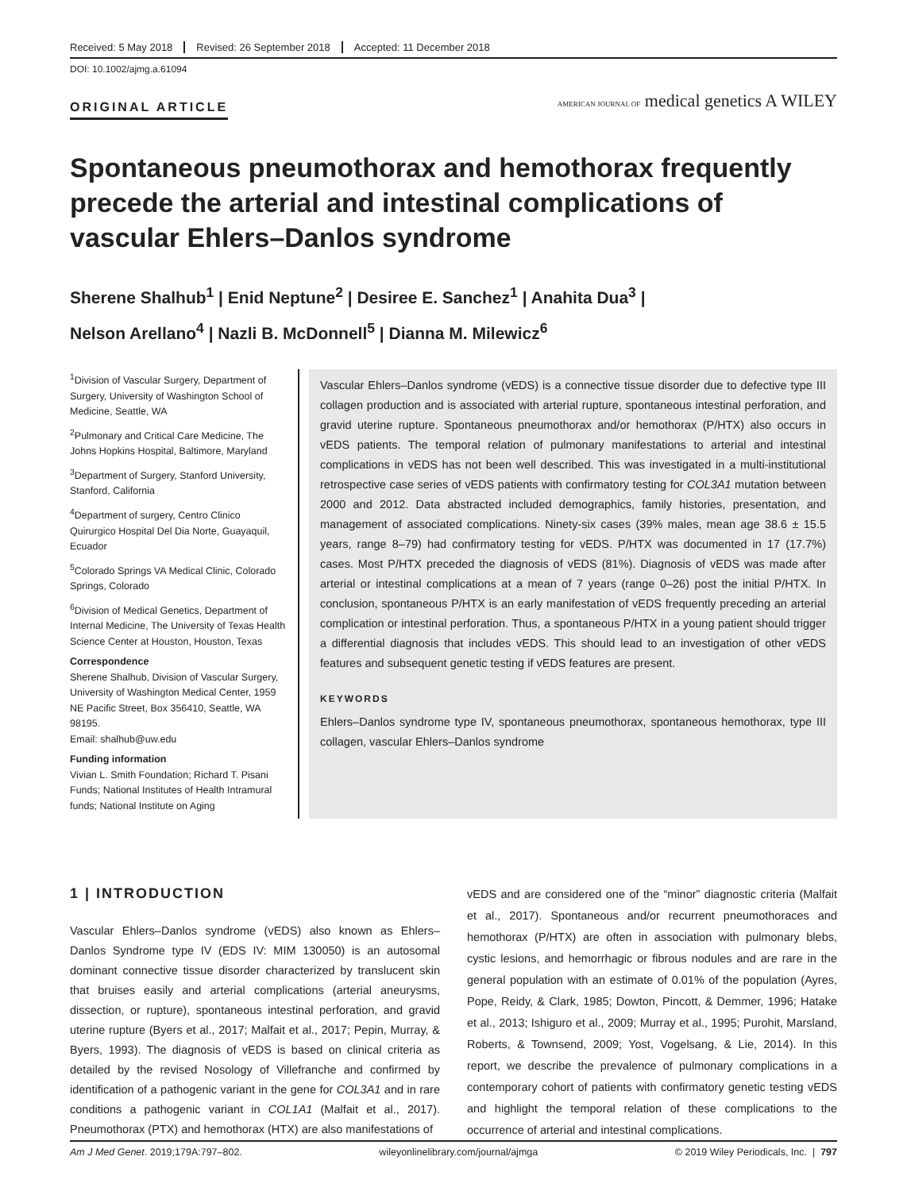Received: 5 May 2018 Revised: 26 September 2018 Accepted: 11 December 2018
DOI: 10.1002/ajmg.a.61094
ORIGINAL ARTICLE
AMERICAN JOURNAL OF medical genetics A WILEY
Spontaneous pneumothorax and hemothorax frequently precede the arterial and intestinal complications of vascular Ehlers–Danlos syndrome
Sherene Shalhub<sup>1</sup> | Enid Neptune<sup>2</sup> | Desiree E. Sanchez<sup>1</sup> | Anahita Dua<sup>3</sup> |
Nelson Arellano<sup>4</sup> | Nazli B. McDonnell<sup>5</sup> | Dianna M. Milewicz<sup>6</sup>
<sup>1</sup> Division of Vascular Surgery, Department of Surgery, University of Washington School of Medicine, Seattle, WA
<sup>2</sup> Pulmonary and Critical Care Medicine, The Johns Hopkins Hospital, Baltimore, Maryland
<sup>3</sup> Department of Surgery, Stanford University, Stanford, California
<sup>4</sup> Department of surgery, Centro Clinico Quirurgico Hospital Del Dia Norte, Guayaquil, Ecuador
<sup>5</sup> Colorado Springs VA Medical Clinic, Colorado Springs, Colorado
<sup>6</sup> Division of Medical Genetics, Department of Internal Medicine, The University of Texas Health Science Center at Houston, Houston, Texas
Correspondence
Sherene Shalhub, Division of Vascular Surgery, University of Washington Medical Center, 1959 NE Pacific Street, Box 356410, Seattle, WA 98195.
Email: shalhub@uw.edu
Funding information
Vivian L. Smith Foundation; Richard T. Pisani Funds; National Institutes of Health Intramural funds; National Institute on Aging
Vascular Ehlers–Danlos syndrome (vEDS) is a connective tissue disorder due to defective type III collagen production and is associated with arterial rupture, spontaneous intestinal perforation, and gravid uterine rupture. Spontaneous pneumothorax and/or hemothorax (P/HTX) also occurs in vEDS patients. The temporal relation of pulmonary manifestations to arterial and intestinal complications in vEDS has not been well described. This was investigated in a multi-institutional retrospective case series of vEDS patients with confirmatory testing for COL3A1 mutation between 2000 and 2012. Data abstracted included demographics, family histories, presentation, and management of associated complications. Ninety-six cases (39% males, mean age 38.6 ± 15.5 years, range 8–79) had confirmatory testing for vEDS. P/HTX was documented in 17 (17.7%) cases. Most P/HTX preceded the diagnosis of vEDS (81%). Diagnosis of vEDS was made after arterial or intestinal complications at a mean of 7 years (range 0–26) post the initial P/HTX. In conclusion, spontaneous P/HTX is an early manifestation of vEDS frequently preceding an arterial complication or intestinal perforation. Thus, a spontaneous P/HTX in a young patient should trigger a differential diagnosis that includes vEDS. This should lead to an investigation of other vEDS features and subsequent genetic testing if vEDS features are present.
KEYWORDS
Ehlers–Danlos syndrome type IV, spontaneous pneumothorax, spontaneous hemothorax, type III collagen, vascular Ehlers–Danlos syndrome
1 | INTRODUCTION
Vascular Ehlers–Danlos syndrome (vEDS) also known as Ehlers–Danlos Syndrome type IV (EDS IV: MIM 130050) is an autosomal dominant connective tissue disorder characterized by translucent skin that bruises easily and arterial complications (arterial aneurysms, dissection, or rupture), spontaneous intestinal perforation, and gravid uterine rupture (Byers et al., 2017; Malfait et al., 2017; Pepin, Murray, & Byers, 1993). The diagnosis of vEDS is based on clinical criteria as detailed by the revised Nosology of Villefranche and confirmed by identification of a pathogenic variant in the gene for COL3A1 and in rare conditions a pathogenic variant in COL1A1 (Malfait et al., 2017). Pneumothorax (PTX) and hemothorax (HTX) are also manifestations of
vEDS and are considered one of the “minor” diagnostic criteria (Malfait et al., 2017). Spontaneous and/or recurrent pneumothoraces and hemothorax (P/HTX) are often in association with pulmonary blebs, cystic lesions, and hemorrhagic or fibrous nodules and are rare in the general population with an estimate of 0.01% of the population (Ayres, Pope, Reidy, & Clark, 1985; Dowton, Pincott, & Demmer, 1996; Hatake et al., 2013; Ishiguro et al., 2009; Murray et al., 1995; Purohit, Marsland, Roberts, & Townsend, 2009; Yost, Vogelsang, & Lie, 2014). In this report, we describe the prevalence of pulmonary complications in a contemporary cohort of patients with confirmatory genetic testing vEDS and highlight the temporal relation of these complications to the occurrence of arterial and intestinal complications.
Am J Med Genet. 2019;179A:797–802. wileyonlinelibrary.com/journal/ajmga © 2019 Wiley Periodicals, Inc. | 797